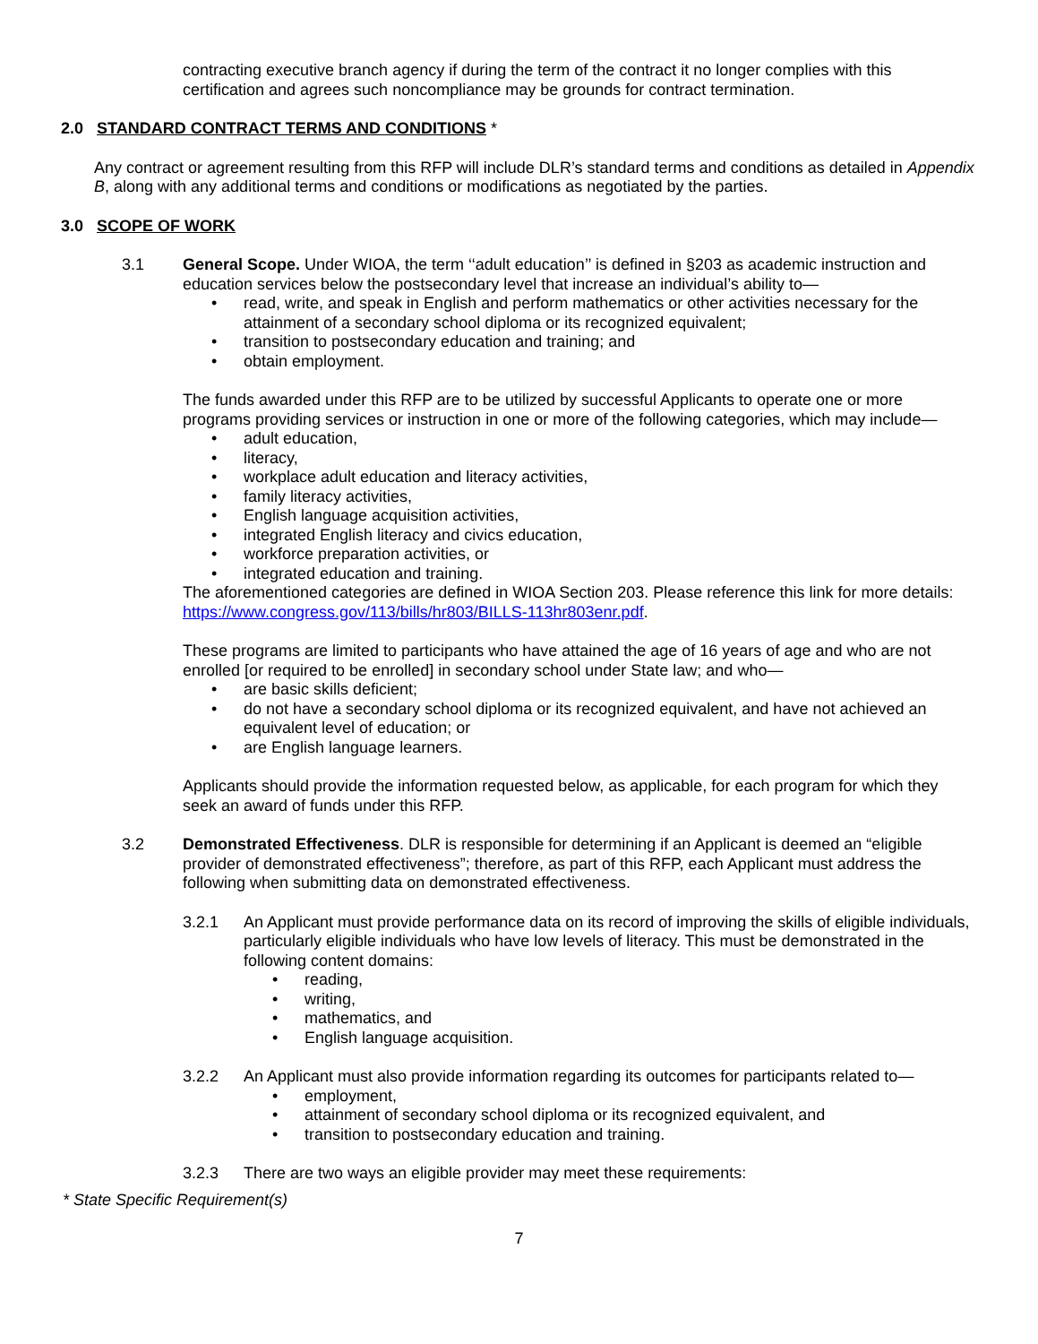contracting executive branch agency if during the term of the contract it no longer complies with this certification and agrees such noncompliance may be grounds for contract termination.
2.0 STANDARD CONTRACT TERMS AND CONDITIONS *
Any contract or agreement resulting from this RFP will include DLR’s standard terms and conditions as detailed in Appendix B, along with any additional terms and conditions or modifications as negotiated by the parties.
3.0 SCOPE OF WORK
3.1 General Scope. Under WIOA, the term ‘‘adult education’’ is defined in §203 as academic instruction and education services below the postsecondary level that increase an individual’s ability to—
• read, write, and speak in English and perform mathematics or other activities necessary for the attainment of a secondary school diploma or its recognized equivalent;
• transition to postsecondary education and training; and
• obtain employment.
The funds awarded under this RFP are to be utilized by successful Applicants to operate one or more programs providing services or instruction in one or more of the following categories, which may include—
• adult education,
• literacy,
• workplace adult education and literacy activities,
• family literacy activities,
• English language acquisition activities,
• integrated English literacy and civics education,
• workforce preparation activities, or
• integrated education and training.
The aforementioned categories are defined in WIOA Section 203. Please reference this link for more details: https://www.congress.gov/113/bills/hr803/BILLS-113hr803enr.pdf.
These programs are limited to participants who have attained the age of 16 years of age and who are not enrolled [or required to be enrolled] in secondary school under State law; and who—
• are basic skills deficient;
• do not have a secondary school diploma or its recognized equivalent, and have not achieved an equivalent level of education; or
• are English language learners.
Applicants should provide the information requested below, as applicable, for each program for which they seek an award of funds under this RFP.
3.2 Demonstrated Effectiveness. DLR is responsible for determining if an Applicant is deemed an “eligible provider of demonstrated effectiveness”; therefore, as part of this RFP, each Applicant must address the following when submitting data on demonstrated effectiveness.
3.2.1 An Applicant must provide performance data on its record of improving the skills of eligible individuals, particularly eligible individuals who have low levels of literacy. This must be demonstrated in the following content domains:
• reading,
• writing,
• mathematics, and
• English language acquisition.
3.2.2 An Applicant must also provide information regarding its outcomes for participants related to—
• employment,
• attainment of secondary school diploma or its recognized equivalent, and
• transition to postsecondary education and training.
3.2.3 There are two ways an eligible provider may meet these requirements:
* State Specific Requirement(s)
7